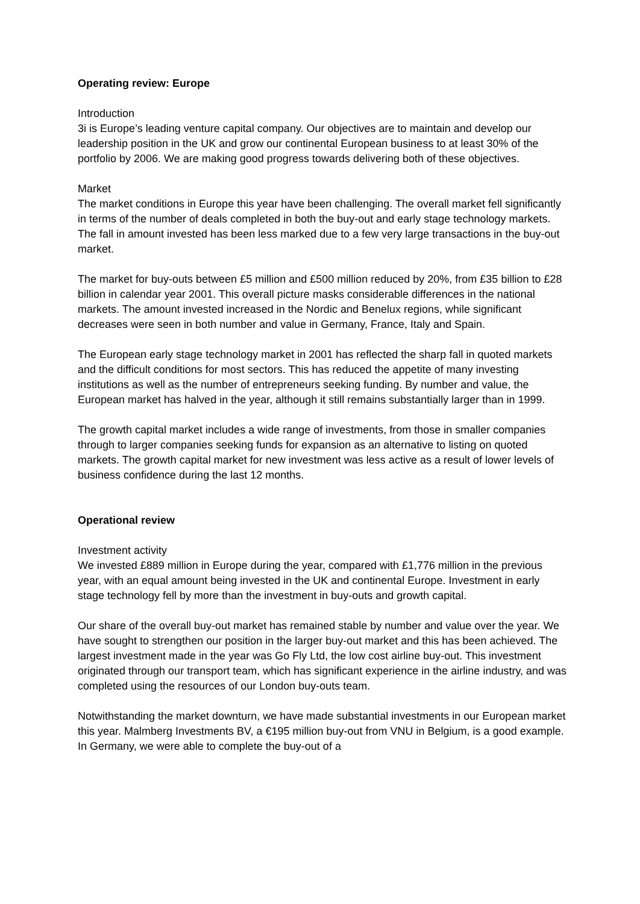Operating review: Europe
Introduction
3i is Europe’s leading venture capital company. Our objectives are to maintain and develop our leadership position in the UK and grow our continental European business to at least 30% of the portfolio by 2006. We are making good progress towards delivering both of these objectives.
Market
The market conditions in Europe this year have been challenging. The overall market fell significantly in terms of the number of deals completed in both the buy-out and early stage technology markets. The fall in amount invested has been less marked due to a few very large transactions in the buy-out market.
The market for buy-outs between £5 million and £500 million reduced by 20%, from £35 billion to £28 billion in calendar year 2001. This overall picture masks considerable differences in the national markets. The amount invested increased in the Nordic and Benelux regions, while significant decreases were seen in both number and value in Germany, France, Italy and Spain.
The European early stage technology market in 2001 has reflected the sharp fall in quoted markets and the difficult conditions for most sectors. This has reduced the appetite of many investing institutions as well as the number of entrepreneurs seeking funding. By number and value, the European market has halved in the year, although it still remains substantially larger than in 1999.
The growth capital market includes a wide range of investments, from those in smaller companies through to larger companies seeking funds for expansion as an alternative to listing on quoted markets. The growth capital market for new investment was less active as a result of lower levels of business confidence during the last 12 months.
Operational review
Investment activity
We invested £889 million in Europe during the year, compared with £1,776 million in the previous year, with an equal amount being invested in the UK and continental Europe. Investment in early stage technology fell by more than the investment in buy-outs and growth capital.
Our share of the overall buy-out market has remained stable by number and value over the year. We have sought to strengthen our position in the larger buy-out market and this has been achieved. The largest investment made in the year was Go Fly Ltd, the low cost airline buy-out. This investment originated through our transport team, which has significant experience in the airline industry, and was completed using the resources of our London buy-outs team.
Notwithstanding the market downturn, we have made substantial investments in our European market this year. Malmberg Investments BV, a €195 million buy-out from VNU in Belgium, is a good example. In Germany, we were able to complete the buy-out of a